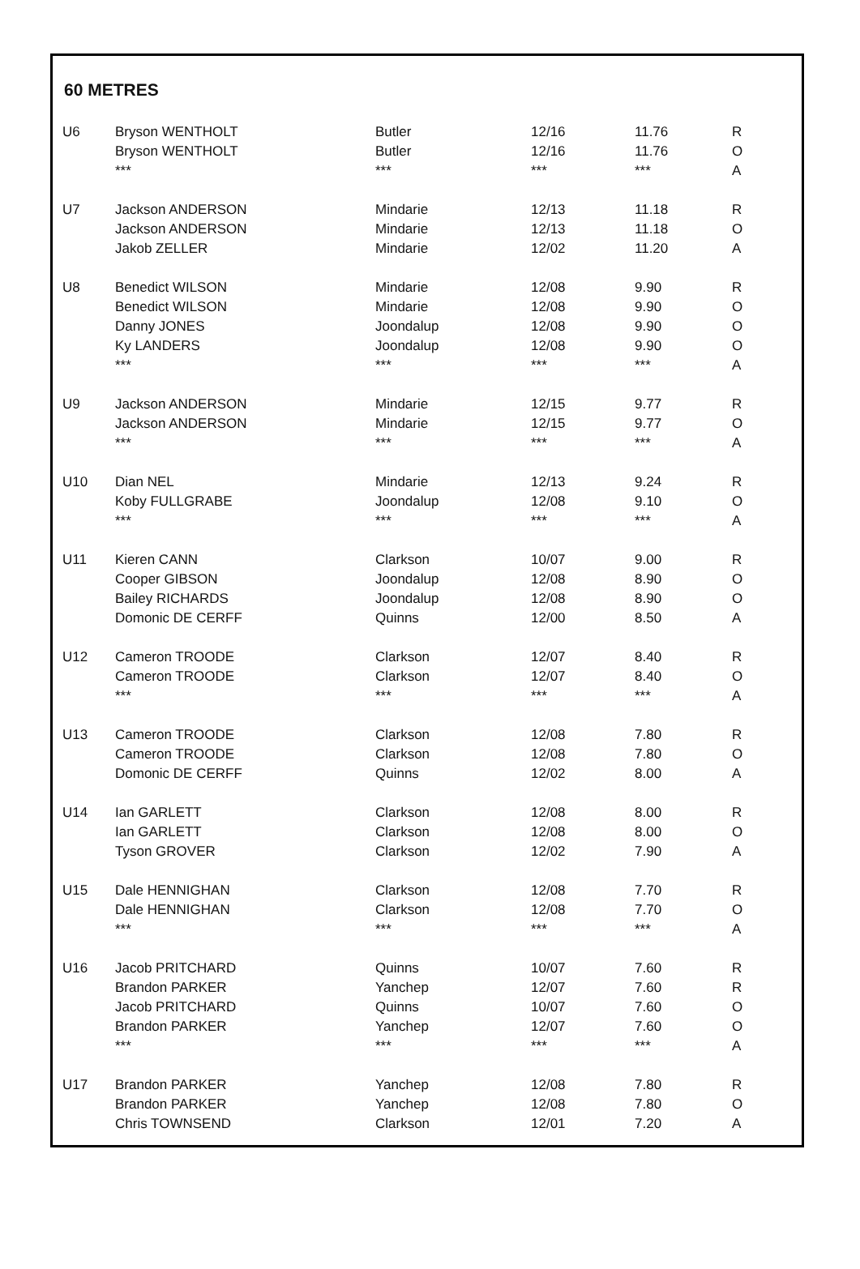60 METRES
| U6 | Bryson WENTHOLT | Butler | 12/16 | 11.76 | R |
| | Bryson WENTHOLT | Butler | 12/16 | 11.76 | O |
| | *** | *** | *** | *** | A |
| U7 | Jackson ANDERSON | Mindarie | 12/13 | 11.18 | R |
| | Jackson ANDERSON | Mindarie | 12/13 | 11.18 | O |
| | Jakob ZELLER | Mindarie | 12/02 | 11.20 | A |
| U8 | Benedict WILSON | Mindarie | 12/08 | 9.90 | R |
| | Benedict WILSON | Mindarie | 12/08 | 9.90 | O |
| | Danny JONES | Joondalup | 12/08 | 9.90 | O |
| | Ky LANDERS | Joondalup | 12/08 | 9.90 | O |
| | *** | *** | *** | *** | A |
| U9 | Jackson ANDERSON | Mindarie | 12/15 | 9.77 | R |
| | Jackson ANDERSON | Mindarie | 12/15 | 9.77 | O |
| | *** | *** | *** | *** | A |
| U10 | Dian NEL | Mindarie | 12/13 | 9.24 | R |
| | Koby FULLGRABE | Joondalup | 12/08 | 9.10 | O |
| | *** | *** | *** | *** | A |
| U11 | Kieren CANN | Clarkson | 10/07 | 9.00 | R |
| | Cooper GIBSON | Joondalup | 12/08 | 8.90 | O |
| | Bailey RICHARDS | Joondalup | 12/08 | 8.90 | O |
| | Domonic DE CERFF | Quinns | 12/00 | 8.50 | A |
| U12 | Cameron TROODE | Clarkson | 12/07 | 8.40 | R |
| | Cameron TROODE | Clarkson | 12/07 | 8.40 | O |
| | *** | *** | *** | *** | A |
| U13 | Cameron TROODE | Clarkson | 12/08 | 7.80 | R |
| | Cameron TROODE | Clarkson | 12/08 | 7.80 | O |
| | Domonic DE CERFF | Quinns | 12/02 | 8.00 | A |
| U14 | Ian GARLETT | Clarkson | 12/08 | 8.00 | R |
| | Ian GARLETT | Clarkson | 12/08 | 8.00 | O |
| | Tyson GROVER | Clarkson | 12/02 | 7.90 | A |
| U15 | Dale HENNIGHAN | Clarkson | 12/08 | 7.70 | R |
| | Dale HENNIGHAN | Clarkson | 12/08 | 7.70 | O |
| | *** | *** | *** | *** | A |
| U16 | Jacob PRITCHARD | Quinns | 10/07 | 7.60 | R |
| | Brandon PARKER | Yanchep | 12/07 | 7.60 | R |
| | Jacob PRITCHARD | Quinns | 10/07 | 7.60 | O |
| | Brandon PARKER | Yanchep | 12/07 | 7.60 | O |
| | *** | *** | *** | *** | A |
| U17 | Brandon PARKER | Yanchep | 12/08 | 7.80 | R |
| | Brandon PARKER | Yanchep | 12/08 | 7.80 | O |
| | Chris TOWNSEND | Clarkson | 12/01 | 7.20 | A |